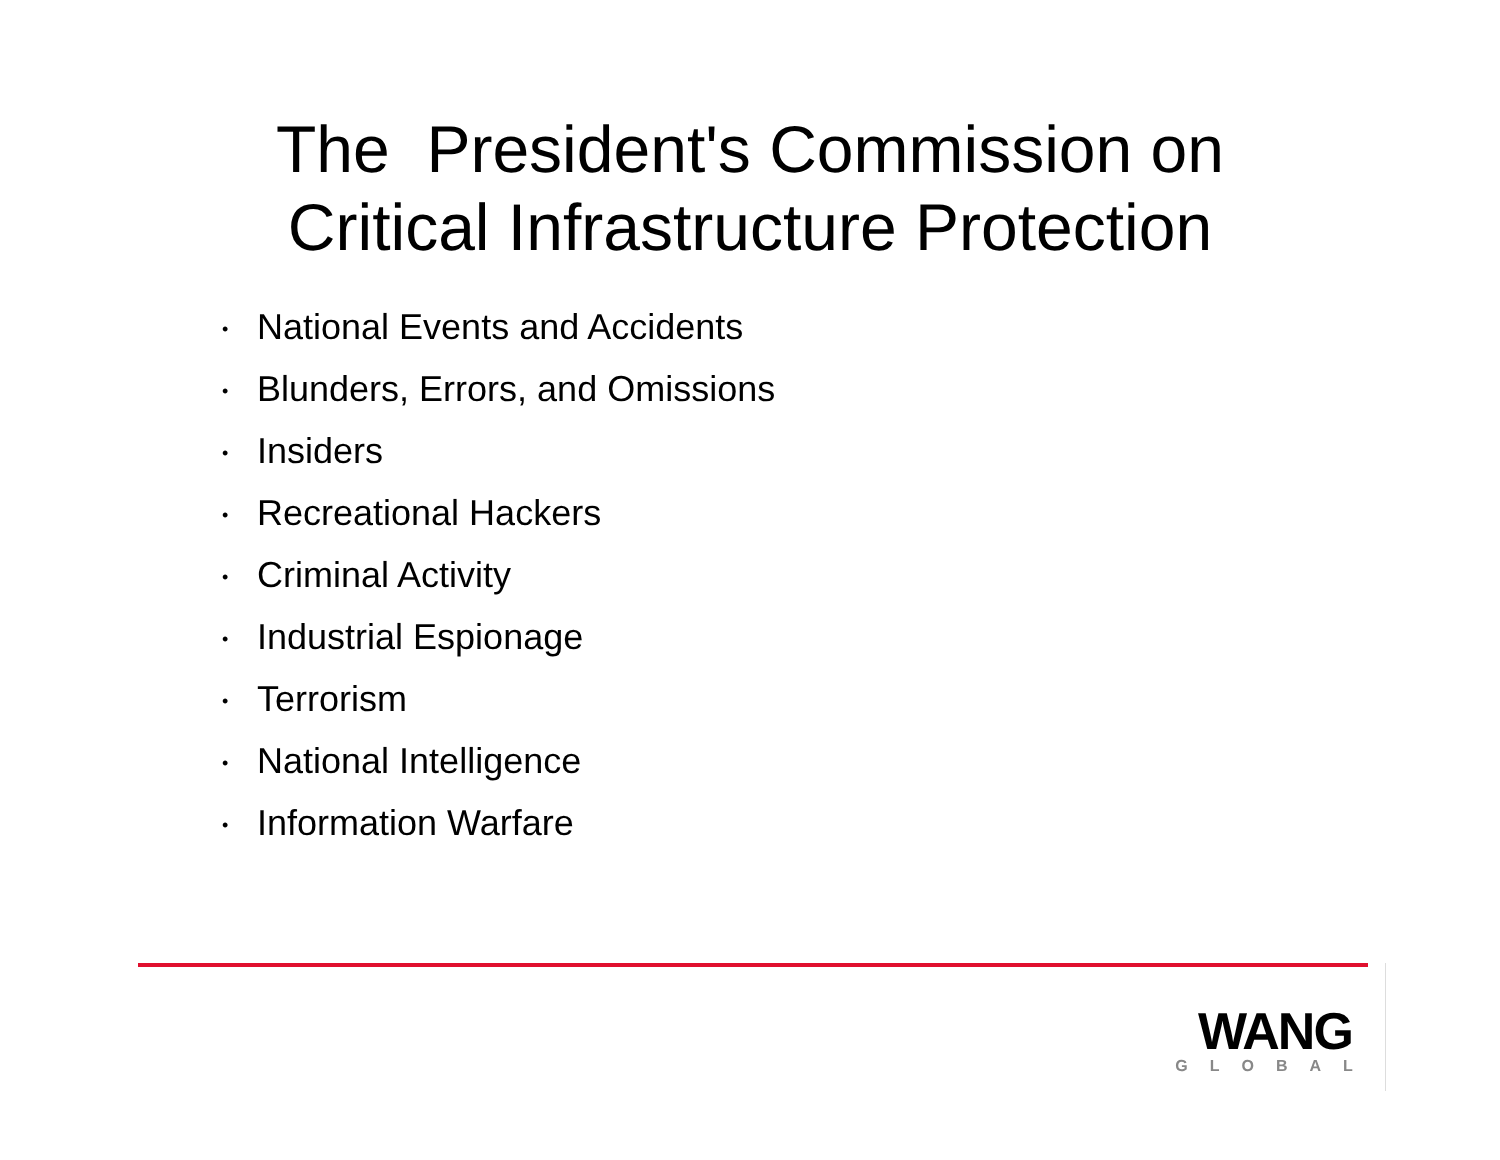The President's Commission on
Critical Infrastructure Protection
• National Events and Accidents
• Blunders, Errors, and Omissions
• Insiders
• Recreational Hackers
• Criminal Activity
• Industrial Espionage
• Terrorism
• National Intelligence
• Information Warfare
WANG
GLOBAL